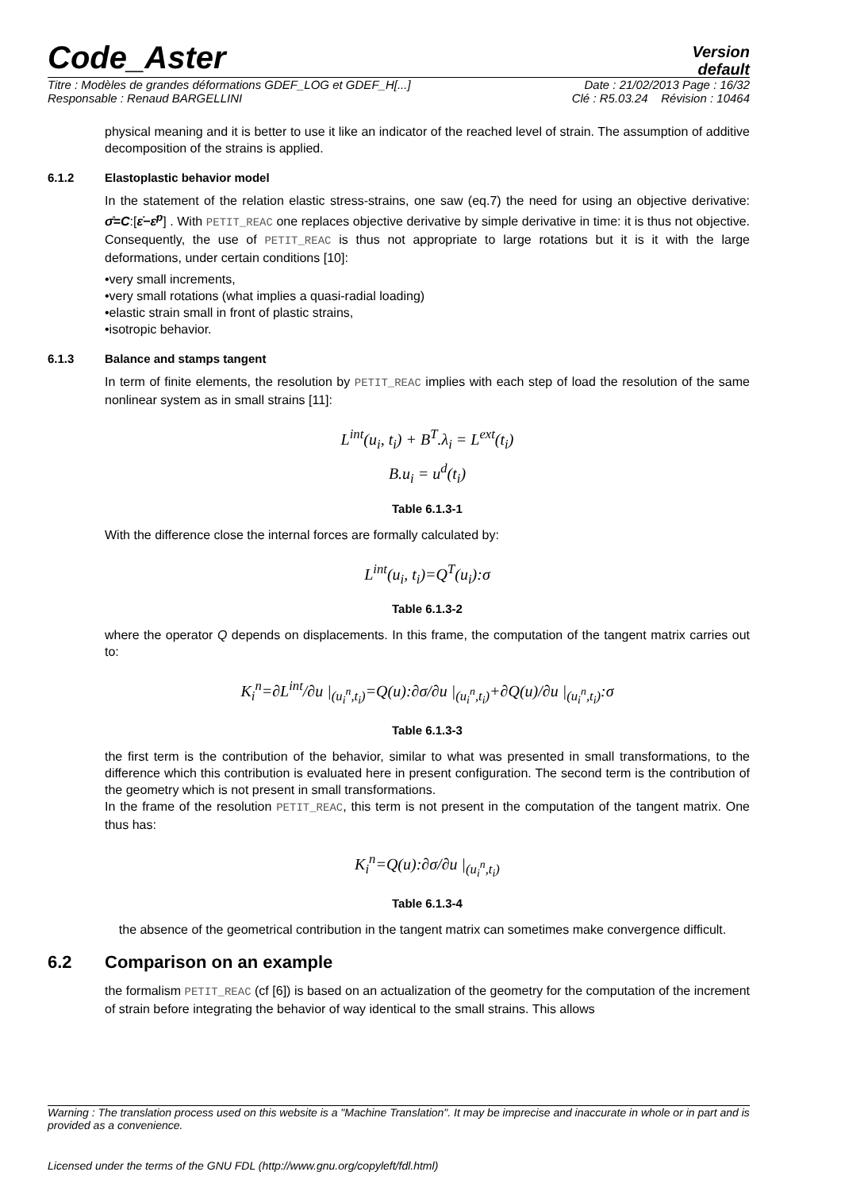Code_Aster Version
default
Titre : Modèles de grandes déformations GDEF_LOG et GDEF_H[...] Date : 21/02/2013 Page : 16/32
Responsable : Renaud BARGELLINI Clé : R5.03.24 Révision : 10464
physical meaning and it is better to use it like an indicator of the reached level of strain. The assumption of additive decomposition of the strains is applied.
6.1.2 Elastoplastic behavior model
In the statement of the relation elastic stress-strains, one saw (eq.7) the need for using an objective derivative: σ̊=C:[ε̇−ε̇<sup>p</sup>] . With PETIT_REAC one replaces objective derivative by simple derivative in time: it is thus not objective. Consequently, the use of PETIT_REAC is thus not appropriate to large rotations but it is it with the large deformations, under certain conditions [10]:
•very small increments,
•very small rotations (what implies a quasi-radial loading)
•elastic strain small in front of plastic strains,
•isotropic behavior.
6.1.3 Balance and stamps tangent
In term of finite elements, the resolution by PETIT_REAC implies with each step of load the resolution of the same nonlinear system as in small strains [11]:
L<sup>int</sup>(u<sub>i</sub>, t<sub>i</sub>) + B<sup>T</sup>.λ<sub>i</sub> = L<sup>ext</sup>(t<sub>i</sub>)
B.u<sub>i</sub> = u<sup>d</sup>(t<sub>i</sub>)
Table 6.1.3-1
With the difference close the internal forces are formally calculated by:
L<sup>int</sup>(u<sub>i</sub>, t<sub>i</sub>)=Q<sup>T</sup>(u<sub>i</sub>):σ
Table 6.1.3-2
where the operator Q depends on displacements. In this frame, the computation of the tangent matrix carries out to:
K<sub>i</sub><sup>n</sup>=∂L<sup>int</sup>/∂u |<sub>(u<sub>i</sub><sup>n</sup>,t<sub>i</sub>)</sub>=Q(u):∂σ/∂u |<sub>(u<sub>i</sub><sup>n</sup>,t<sub>i</sub>)</sub>+∂Q(u)/∂u |<sub>(u<sub>i</sub><sup>n</sup>,t<sub>i</sub>)</sub>:σ
Table 6.1.3-3
the first term is the contribution of the behavior, similar to what was presented in small transformations, to the difference which this contribution is evaluated here in present configuration. The second term is the contribution of the geometry which is not present in small transformations.
In the frame of the resolution PETIT_REAC, this term is not present in the computation of the tangent matrix. One thus has:
K<sub>i</sub><sup>n</sup>=Q(u):∂σ/∂u |<sub>(u<sub>i</sub><sup>n</sup>,t<sub>i</sub>)</sub>
Table 6.1.3-4
the absence of the geometrical contribution in the tangent matrix can sometimes make convergence difficult.
6.2 Comparison on an example
the formalism PETIT_REAC (cf [6]) is based on an actualization of the geometry for the computation of the increment of strain before integrating the behavior of way identical to the small strains. This allows
Warning : The translation process used on this website is a "Machine Translation". It may be imprecise and inaccurate in whole or in part and is provided as a convenience.
Licensed under the terms of the GNU FDL (http://www.gnu.org/copyleft/fdl.html)